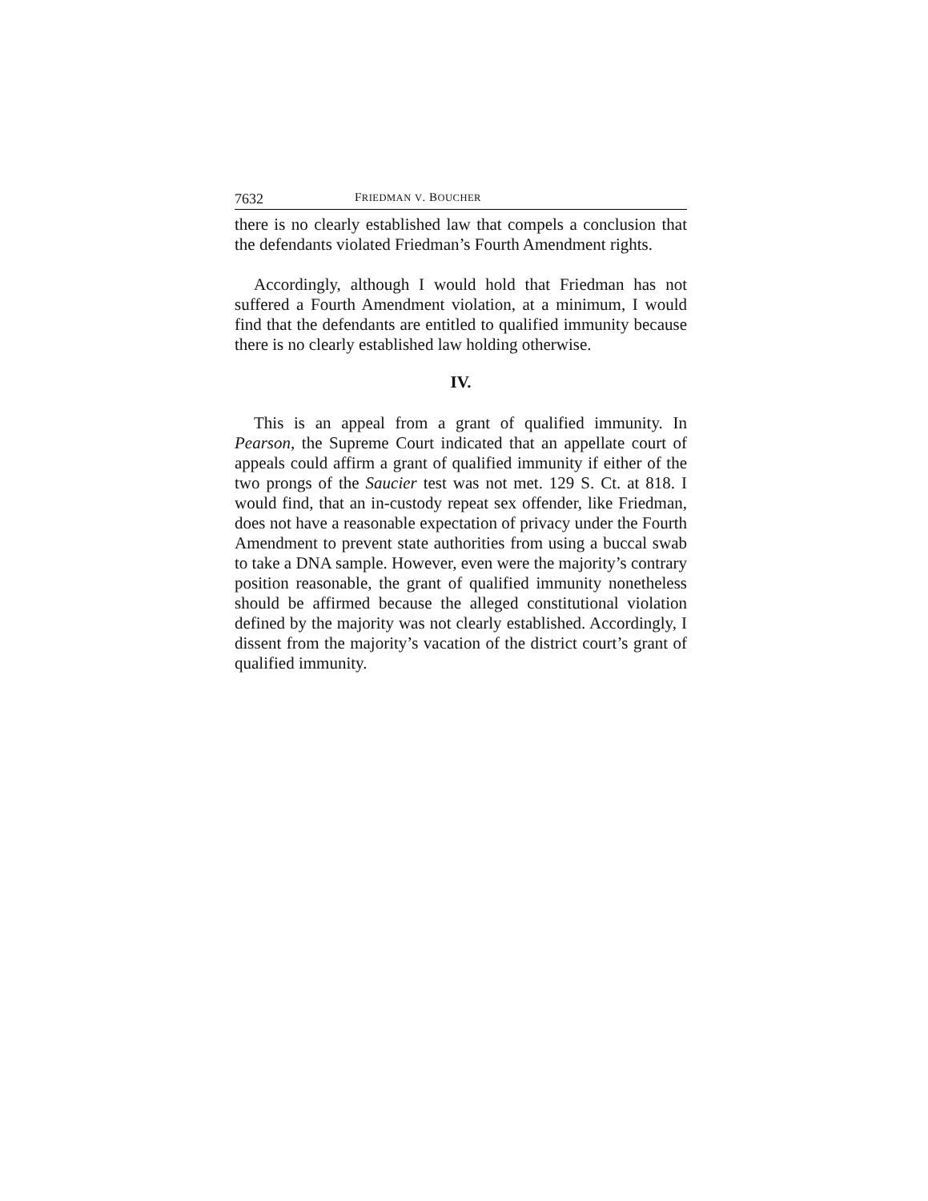7632 FRIEDMAN V. BOUCHER
there is no clearly established law that compels a conclusion that the defendants violated Friedman’s Fourth Amendment rights.
Accordingly, although I would hold that Friedman has not suffered a Fourth Amendment violation, at a minimum, I would find that the defendants are entitled to qualified immunity because there is no clearly established law holding otherwise.
IV.
This is an appeal from a grant of qualified immunity. In Pearson, the Supreme Court indicated that an appellate court of appeals could affirm a grant of qualified immunity if either of the two prongs of the Saucier test was not met. 129 S. Ct. at 818. I would find, that an in-custody repeat sex offender, like Friedman, does not have a reasonable expectation of privacy under the Fourth Amendment to prevent state authorities from using a buccal swab to take a DNA sample. However, even were the majority’s contrary position reasonable, the grant of qualified immunity nonetheless should be affirmed because the alleged constitutional violation defined by the majority was not clearly established. Accordingly, I dissent from the majority’s vacation of the district court’s grant of qualified immunity.